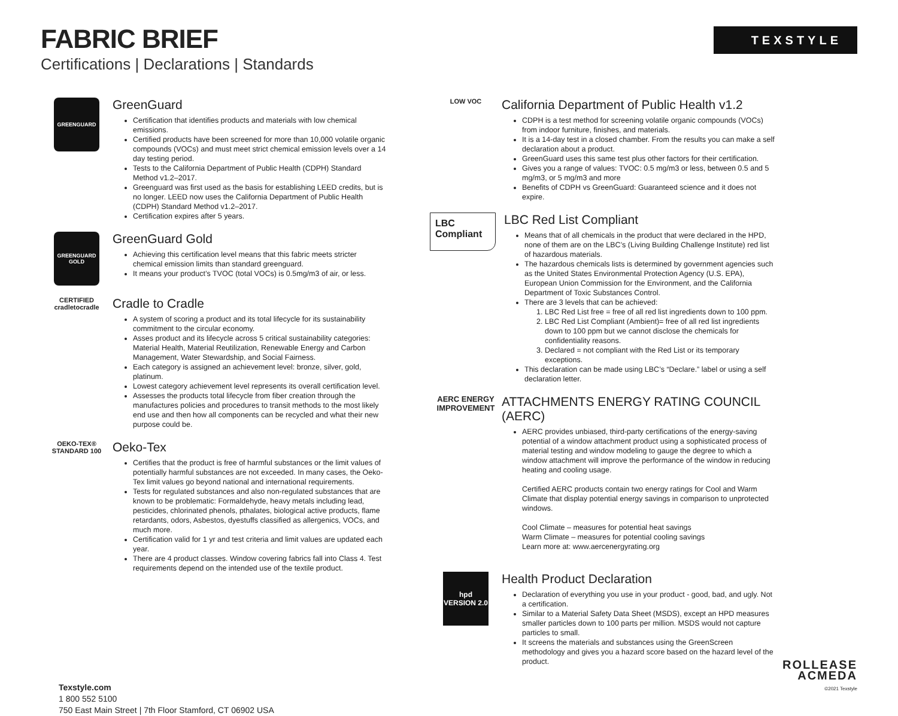FABRIC BRIEF
Certifications | Declarations | Standards
TEXSTYLE
GREENGUARD
GreenGuard
Certification that identifies products and materials with low chemical emissions.
Certified products have been screened for more than 10,000 volatile organic compounds (VOCs) and must meet strict chemical emission levels over a 14 day testing period.
Tests to the California Department of Public Health (CDPH) Standard Method v1.2–2017.
Greenguard was first used as the basis for establishing LEED credits, but is no longer. LEED now uses the California Department of Public Health (CDPH) Standard Method v1.2–2017.
Certification expires after 5 years.
GREENGUARD GOLD
GreenGuard Gold
Achieving this certification level means that this fabric meets stricter chemical emission limits than standard greenguard.
It means your product’s TVOC (total VOCs) is 0.5mg/m3 of air, or less.
CERTIFIED
cradletocradle
Cradle to Cradle
A system of scoring a product and its total lifecycle for its sustainability commitment to the circular economy.
Asses product and its lifecycle across 5 critical sustainability categories: Material Health, Material Reutilization, Renewable Energy and Carbon Management, Water Stewardship, and Social Fairness.
Each category is assigned an achievement level: bronze, silver, gold, platinum.
Lowest category achievement level represents its overall certification level.
Assesses the products total lifecycle from fiber creation through the manufactures policies and procedures to transit methods to the most likely end use and then how all components can be recycled and what their new purpose could be.
OEKO-TEX®
STANDARD 100
Oeko-Tex
Certifies that the product is free of harmful substances or the limit values of potentially harmful substances are not exceeded. In many cases, the Oeko-Tex limit values go beyond national and international requirements.
Tests for regulated substances and also non-regulated substances that are known to be problematic: Formaldehyde, heavy metals including lead, pesticides, chlorinated phenols, pthalates, biological active products, flame retardants, odors, Asbestos, dyestuffs classified as allergenics, VOCs, and much more.
Certification valid for 1 yr and test criteria and limit values are updated each year.
There are 4 product classes. Window covering fabrics fall into Class 4. Test requirements depend on the intended use of the textile product.
LOW VOC
California Department of Public Health v1.2
CDPH is a test method for screening volatile organic compounds (VOCs) from indoor furniture, finishes, and materials.
It is a 14-day test in a closed chamber. From the results you can make a self declaration about a product.
GreenGuard uses this same test plus other factors for their certification.
Gives you a range of values: TVOC: 0.5 mg/m3 or less, between 0.5 and 5 mg/m3, or 5 mg/m3 and more
Benefits of CDPH vs GreenGuard: Guaranteed science and it does not expire.
LBC
Compliant
LBC Red List Compliant
Means that of all chemicals in the product that were declared in the HPD, none of them are on the LBC’s (Living Building Challenge Institute) red list of hazardous materials.
The hazardous chemicals lists is determined by government agencies such as the United States Environmental Protection Agency (U.S. EPA), European Union Commission for the Environment, and the California Department of Toxic Substances Control.
There are 3 levels that can be achieved:
1. LBC Red List free = free of all red list ingredients down to 100 ppm.
2. LBC Red List Compliant (Ambient)= free of all red list ingredients down to 100 ppm but we cannot disclose the chemicals for confidentiality reasons.
3. Declared = not compliant with the Red List or its temporary exceptions.
This declaration can be made using LBC’s “Declare.” label or using a self declaration letter.
AERC ENERGY IMPROVEMENT
ATTACHMENTS ENERGY RATING COUNCIL (AERC)
AERC provides unbiased, third-party certifications of the energy-saving potential of a window attachment product using a sophisticated process of material testing and window modeling to gauge the degree to which a window attachment will improve the performance of the window in reducing heating and cooling usage.
Certified AERC products contain two energy ratings for Cool and Warm Climate that display potential energy savings in comparison to unprotected windows.
Cool Climate – measures for potential heat savings
Warm Climate – measures for potential cooling savings
Learn more at: www.aercenergyrating.org
hpd
VERSION 2.0
Health Product Declaration
Declaration of everything you use in your product - good, bad, and ugly. Not a certification.
Similar to a Material Safety Data Sheet (MSDS), except an HPD measures smaller particles down to 100 parts per million. MSDS would not capture particles to small.
It screens the materials and substances using the GreenScreen methodology and gives you a hazard score based on the hazard level of the product.
Texstyle.com
1 800 552 5100
750 East Main Street | 7th Floor Stamford, CT 06902 USA
ROLLEASE
ACMEDA
©2021 Texstyle